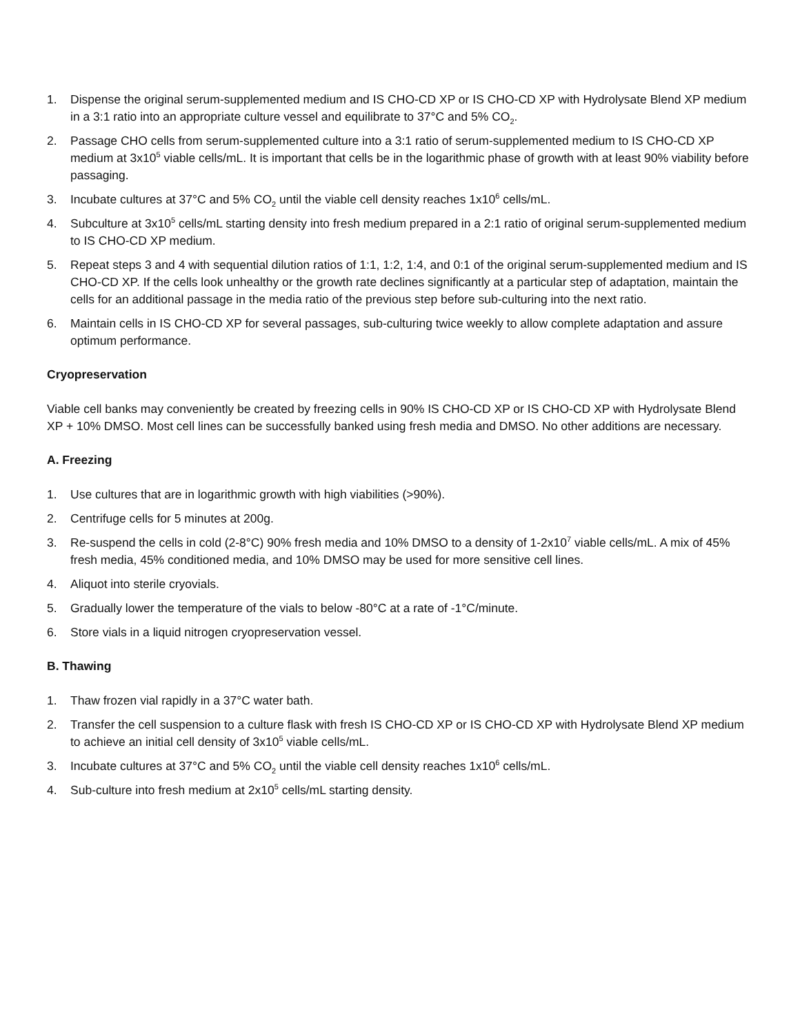1. Dispense the original serum-supplemented medium and IS CHO-CD XP or IS CHO-CD XP with Hydrolysate Blend XP medium in a 3:1 ratio into an appropriate culture vessel and equilibrate to 37°C and 5% CO<sub>2</sub>.
2. Passage CHO cells from serum-supplemented culture into a 3:1 ratio of serum-supplemented medium to IS CHO-CD XP medium at 3x10<sup>5</sup> viable cells/mL. It is important that cells be in the logarithmic phase of growth with at least 90% viability before passaging.
3. Incubate cultures at 37°C and 5% CO<sub>2</sub> until the viable cell density reaches 1x10<sup>6</sup> cells/mL.
4. Subculture at 3x10<sup>5</sup> cells/mL starting density into fresh medium prepared in a 2:1 ratio of original serum-supplemented medium to IS CHO-CD XP medium.
5. Repeat steps 3 and 4 with sequential dilution ratios of 1:1, 1:2, 1:4, and 0:1 of the original serum-supplemented medium and IS CHO-CD XP. If the cells look unhealthy or the growth rate declines significantly at a particular step of adaptation, maintain the cells for an additional passage in the media ratio of the previous step before sub-culturing into the next ratio.
6. Maintain cells in IS CHO-CD XP for several passages, sub-culturing twice weekly to allow complete adaptation and assure optimum performance.
Cryopreservation
Viable cell banks may conveniently be created by freezing cells in 90% IS CHO-CD XP or IS CHO-CD XP with Hydrolysate Blend XP + 10% DMSO. Most cell lines can be successfully banked using fresh media and DMSO. No other additions are necessary.
A. Freezing
1. Use cultures that are in logarithmic growth with high viabilities (>90%).
2. Centrifuge cells for 5 minutes at 200g.
3. Re-suspend the cells in cold (2-8°C) 90% fresh media and 10% DMSO to a density of 1-2x10<sup>7</sup> viable cells/mL. A mix of 45% fresh media, 45% conditioned media, and 10% DMSO may be used for more sensitive cell lines.
4. Aliquot into sterile cryovials.
5. Gradually lower the temperature of the vials to below -80°C at a rate of -1°C/minute.
6. Store vials in a liquid nitrogen cryopreservation vessel.
B. Thawing
1. Thaw frozen vial rapidly in a 37°C water bath.
2. Transfer the cell suspension to a culture flask with fresh IS CHO-CD XP or IS CHO-CD XP with Hydrolysate Blend XP medium to achieve an initial cell density of 3x10<sup>5</sup> viable cells/mL.
3. Incubate cultures at 37°C and 5% CO<sub>2</sub> until the viable cell density reaches 1x10<sup>6</sup> cells/mL.
4. Sub-culture into fresh medium at 2x10<sup>5</sup> cells/mL starting density.